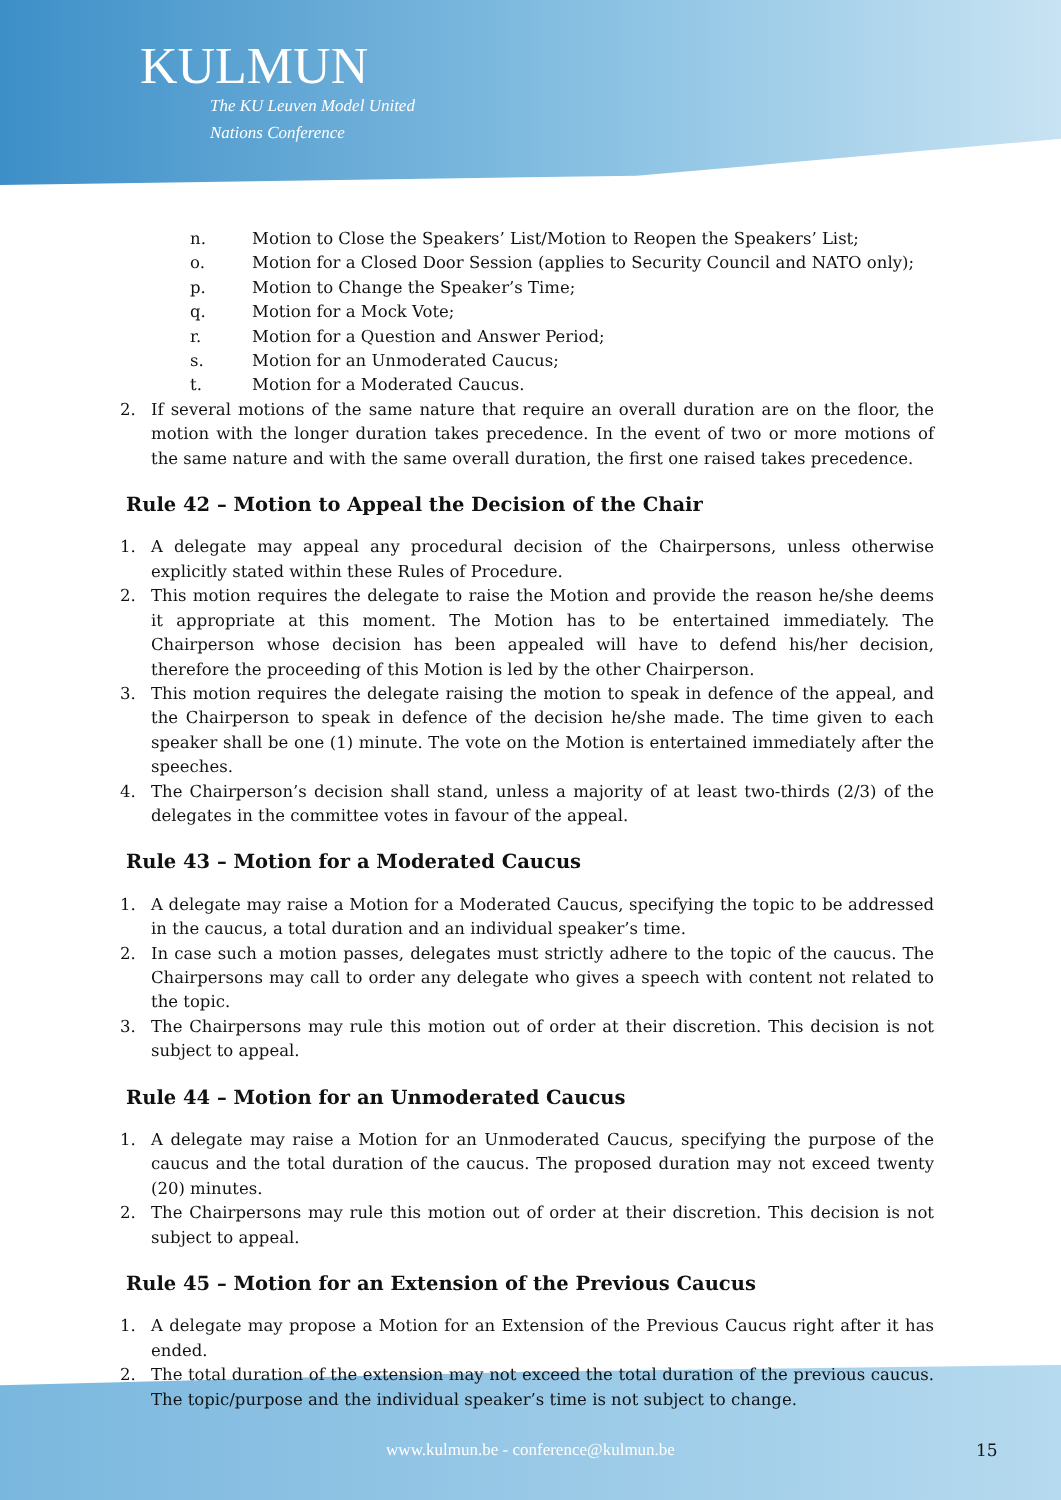KULMUN
The KU Leuven Model United
Nations Conference
n. Motion to Close the Speakers’ List/Motion to Reopen the Speakers’ List;
o. Motion for a Closed Door Session (applies to Security Council and NATO only);
p. Motion to Change the Speaker’s Time;
q. Motion for a Mock Vote;
r. Motion for a Question and Answer Period;
s. Motion for an Unmoderated Caucus;
t. Motion for a Moderated Caucus.
2. If several motions of the same nature that require an overall duration are on the floor, the motion with the longer duration takes precedence. In the event of two or more motions of the same nature and with the same overall duration, the first one raised takes precedence.
Rule 42 – Motion to Appeal the Decision of the Chair
1. A delegate may appeal any procedural decision of the Chairpersons, unless otherwise explicitly stated within these Rules of Procedure.
2. This motion requires the delegate to raise the Motion and provide the reason he/she deems it appropriate at this moment. The Motion has to be entertained immediately. The Chairperson whose decision has been appealed will have to defend his/her decision, therefore the proceeding of this Motion is led by the other Chairperson.
3. This motion requires the delegate raising the motion to speak in defence of the appeal, and the Chairperson to speak in defence of the decision he/she made. The time given to each speaker shall be one (1) minute. The vote on the Motion is entertained immediately after the speeches.
4. The Chairperson’s decision shall stand, unless a majority of at least two-thirds (2/3) of the delegates in the committee votes in favour of the appeal.
Rule 43 – Motion for a Moderated Caucus
1. A delegate may raise a Motion for a Moderated Caucus, specifying the topic to be addressed in the caucus, a total duration and an individual speaker’s time.
2. In case such a motion passes, delegates must strictly adhere to the topic of the caucus. The Chairpersons may call to order any delegate who gives a speech with content not related to the topic.
3. The Chairpersons may rule this motion out of order at their discretion. This decision is not subject to appeal.
Rule 44 – Motion for an Unmoderated Caucus
1. A delegate may raise a Motion for an Unmoderated Caucus, specifying the purpose of the caucus and the total duration of the caucus. The proposed duration may not exceed twenty (20) minutes.
2. The Chairpersons may rule this motion out of order at their discretion. This decision is not subject to appeal.
Rule 45 – Motion for an Extension of the Previous Caucus
1. A delegate may propose a Motion for an Extension of the Previous Caucus right after it has ended.
2. The total duration of the extension may not exceed the total duration of the previous caucus. The topic/purpose and the individual speaker’s time is not subject to change.
www.kulmun.be - conference@kulmun.be 15